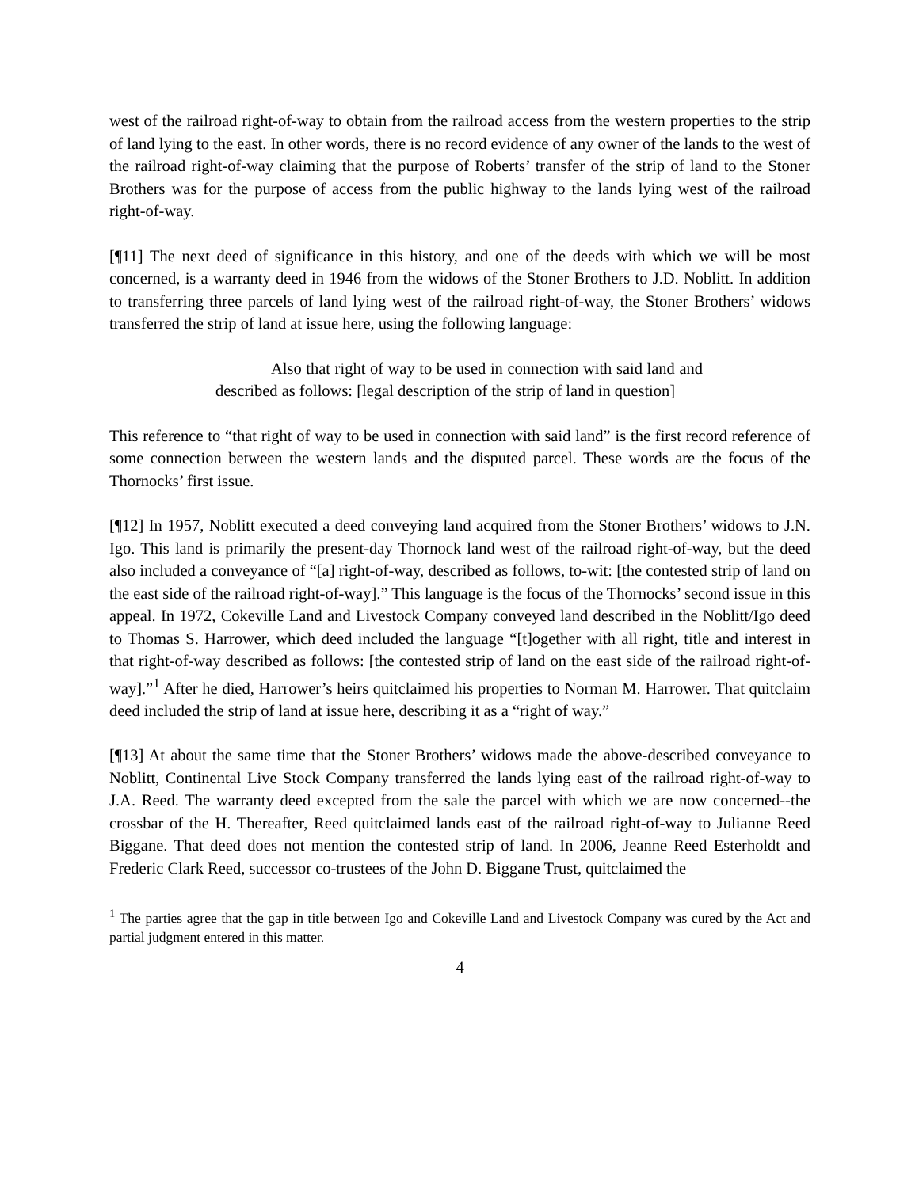west of the railroad right-of-way to obtain from the railroad access from the western properties to the strip of land lying to the east. In other words, there is no record evidence of any owner of the lands to the west of the railroad right-of-way claiming that the purpose of Roberts’ transfer of the strip of land to the Stoner Brothers was for the purpose of access from the public highway to the lands lying west of the railroad right-of-way.
[¶11] The next deed of significance in this history, and one of the deeds with which we will be most concerned, is a warranty deed in 1946 from the widows of the Stoner Brothers to J.D. Noblitt. In addition to transferring three parcels of land lying west of the railroad right-of-way, the Stoner Brothers’ widows transferred the strip of land at issue here, using the following language:
Also that right of way to be used in connection with said land and described as follows: [legal description of the strip of land in question]
This reference to “that right of way to be used in connection with said land” is the first record reference of some connection between the western lands and the disputed parcel. These words are the focus of the Thornocks’ first issue.
[¶12] In 1957, Noblitt executed a deed conveying land acquired from the Stoner Brothers’ widows to J.N. Igo. This land is primarily the present-day Thornock land west of the railroad right-of-way, but the deed also included a conveyance of “[a] right-of-way, described as follows, to-wit: [the contested strip of land on the east side of the railroad right-of-way].” This language is the focus of the Thornocks’ second issue in this appeal. In 1972, Cokeville Land and Livestock Company conveyed land described in the Noblitt/Igo deed to Thomas S. Harrower, which deed included the language “[t]ogether with all right, title and interest in that right-of-way described as follows: [the contested strip of land on the east side of the railroad right-of-way].”<sup>1</sup> After he died, Harrower’s heirs quitclaimed his properties to Norman M. Harrower. That quitclaim deed included the strip of land at issue here, describing it as a “right of way.”
[¶13] At about the same time that the Stoner Brothers’ widows made the above-described conveyance to Noblitt, Continental Live Stock Company transferred the lands lying east of the railroad right-of-way to J.A. Reed. The warranty deed excepted from the sale the parcel with which we are now concerned--the crossbar of the H. Thereafter, Reed quitclaimed lands east of the railroad right-of-way to Julianne Reed Biggane. That deed does not mention the contested strip of land. In 2006, Jeanne Reed Esterholdt and Frederic Clark Reed, successor co-trustees of the John D. Biggane Trust, quitclaimed the
<sup>1</sup> The parties agree that the gap in title between Igo and Cokeville Land and Livestock Company was cured by the Act and partial judgment entered in this matter.
4